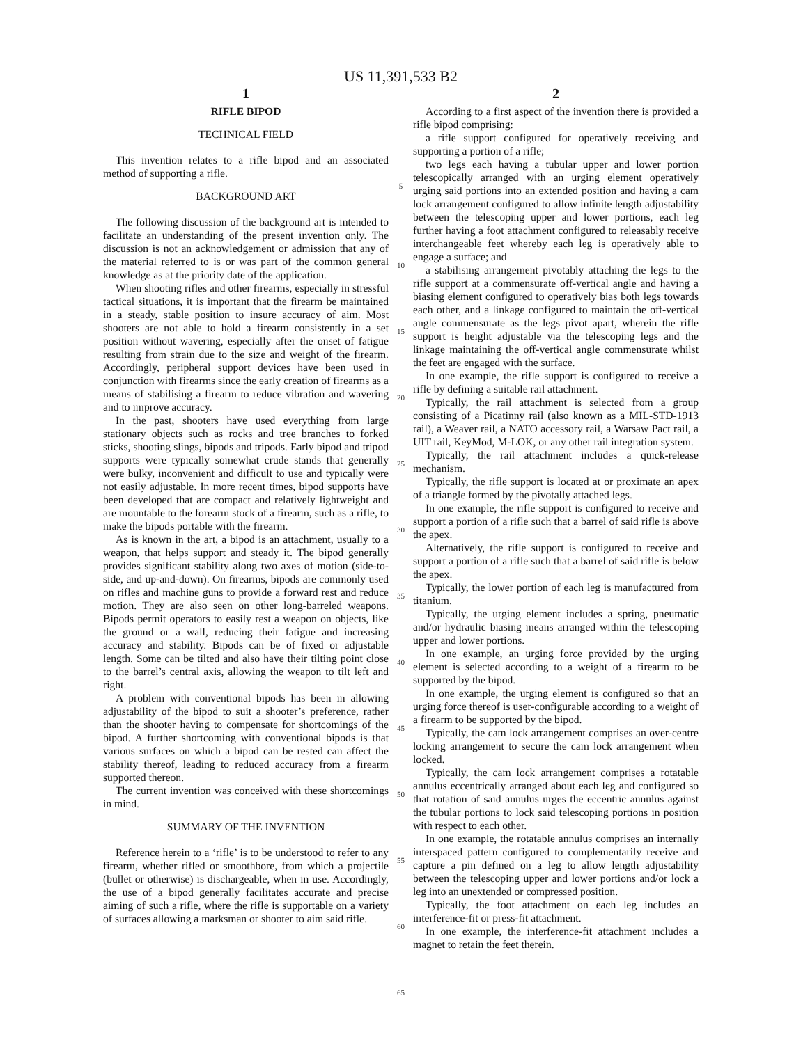US 11,391,533 B2
1
RIFLE BIPOD
TECHNICAL FIELD
This invention relates to a rifle bipod and an associated method of supporting a rifle.
BACKGROUND ART
The following discussion of the background art is intended to facilitate an understanding of the present invention only. The discussion is not an acknowledgement or admission that any of the material referred to is or was part of the common general knowledge as at the priority date of the application.
When shooting rifles and other firearms, especially in stressful tactical situations, it is important that the firearm be maintained in a steady, stable position to insure accuracy of aim. Most shooters are not able to hold a firearm consistently in a set position without wavering, especially after the onset of fatigue resulting from strain due to the size and weight of the firearm. Accordingly, peripheral support devices have been used in conjunction with firearms since the early creation of firearms as a means of stabilising a firearm to reduce vibration and wavering and to improve accuracy.
In the past, shooters have used everything from large stationary objects such as rocks and tree branches to forked sticks, shooting slings, bipods and tripods. Early bipod and tripod supports were typically somewhat crude stands that generally were bulky, inconvenient and difficult to use and typically were not easily adjustable. In more recent times, bipod supports have been developed that are compact and relatively lightweight and are mountable to the forearm stock of a firearm, such as a rifle, to make the bipods portable with the firearm.
As is known in the art, a bipod is an attachment, usually to a weapon, that helps support and steady it. The bipod generally provides significant stability along two axes of motion (side-to-side, and up-and-down). On firearms, bipods are commonly used on rifles and machine guns to provide a forward rest and reduce motion. They are also seen on other long-barreled weapons. Bipods permit operators to easily rest a weapon on objects, like the ground or a wall, reducing their fatigue and increasing accuracy and stability. Bipods can be of fixed or adjustable length. Some can be tilted and also have their tilting point close to the barrel’s central axis, allowing the weapon to tilt left and right.
A problem with conventional bipods has been in allowing adjustability of the bipod to suit a shooter’s preference, rather than the shooter having to compensate for shortcomings of the bipod. A further shortcoming with conventional bipods is that various surfaces on which a bipod can be rested can affect the stability thereof, leading to reduced accuracy from a firearm supported thereon.
The current invention was conceived with these shortcomings in mind.
SUMMARY OF THE INVENTION
Reference herein to a ‘rifle’ is to be understood to refer to any firearm, whether rifled or smoothbore, from which a projectile (bullet or otherwise) is dischargeable, when in use. Accordingly, the use of a bipod generally facilitates accurate and precise aiming of such a rifle, where the rifle is supportable on a variety of surfaces allowing a marksman or shooter to aim said rifle.
5
10
15
20
25
30
35
40
45
50
55
60
65
2
According to a first aspect of the invention there is provided a rifle bipod comprising:
a rifle support configured for operatively receiving and supporting a portion of a rifle;
two legs each having a tubular upper and lower portion telescopically arranged with an urging element operatively urging said portions into an extended position and having a cam lock arrangement configured to allow infinite length adjustability between the telescoping upper and lower portions, each leg further having a foot attachment configured to releasably receive interchangeable feet whereby each leg is operatively able to engage a surface; and
a stabilising arrangement pivotably attaching the legs to the rifle support at a commensurate off-vertical angle and having a biasing element configured to operatively bias both legs towards each other, and a linkage configured to maintain the off-vertical angle commensurate as the legs pivot apart, wherein the rifle support is height adjustable via the telescoping legs and the linkage maintaining the off-vertical angle commensurate whilst the feet are engaged with the surface.
In one example, the rifle support is configured to receive a rifle by defining a suitable rail attachment.
Typically, the rail attachment is selected from a group consisting of a Picatinny rail (also known as a MIL-STD-1913 rail), a Weaver rail, a NATO accessory rail, a Warsaw Pact rail, a UIT rail, KeyMod, M-LOK, or any other rail integration system.
Typically, the rail attachment includes a quick-release mechanism.
Typically, the rifle support is located at or proximate an apex of a triangle formed by the pivotally attached legs.
In one example, the rifle support is configured to receive and support a portion of a rifle such that a barrel of said rifle is above the apex.
Alternatively, the rifle support is configured to receive and support a portion of a rifle such that a barrel of said rifle is below the apex.
Typically, the lower portion of each leg is manufactured from titanium.
Typically, the urging element includes a spring, pneumatic and/or hydraulic biasing means arranged within the telescoping upper and lower portions.
In one example, an urging force provided by the urging element is selected according to a weight of a firearm to be supported by the bipod.
In one example, the urging element is configured so that an urging force thereof is user-configurable according to a weight of a firearm to be supported by the bipod.
Typically, the cam lock arrangement comprises an over-centre locking arrangement to secure the cam lock arrangement when locked.
Typically, the cam lock arrangement comprises a rotatable annulus eccentrically arranged about each leg and configured so that rotation of said annulus urges the eccentric annulus against the tubular portions to lock said telescoping portions in position with respect to each other.
In one example, the rotatable annulus comprises an internally interspaced pattern configured to complementarily receive and capture a pin defined on a leg to allow length adjustability between the telescoping upper and lower portions and/or lock a leg into an unextended or compressed position.
Typically, the foot attachment on each leg includes an interference-fit or press-fit attachment.
In one example, the interference-fit attachment includes a magnet to retain the feet therein.